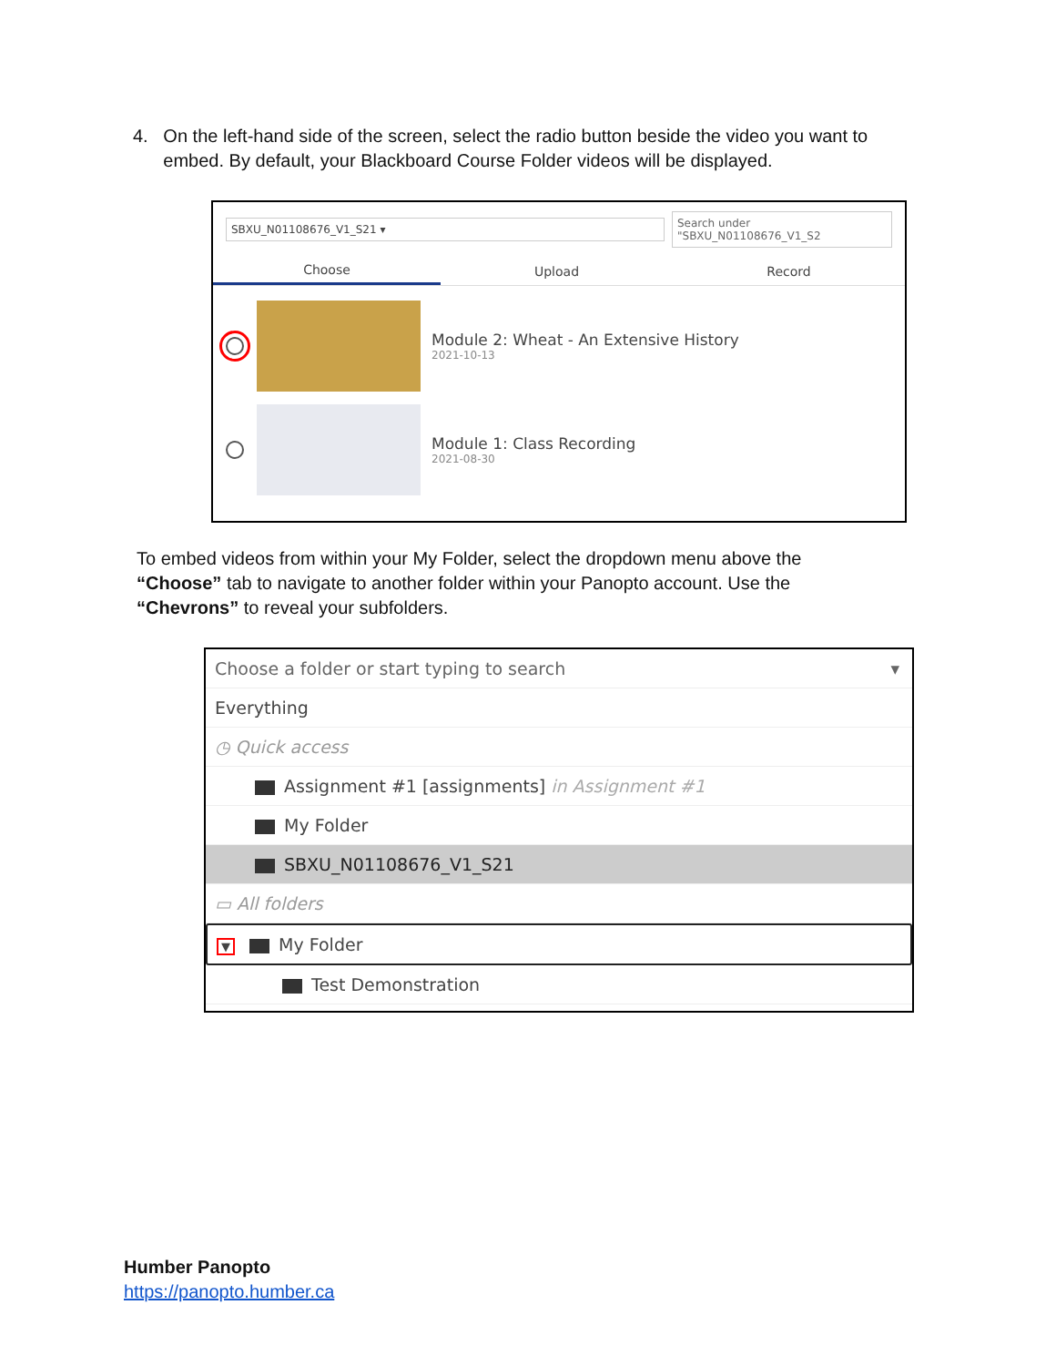4. On the left-hand side of the screen, select the radio button beside the video you want to
embed. By default, your Blackboard Course Folder videos will be displayed.
SBXU_N01108676_V1_S21 ▾
Search under "SBXU_N01108676_V1_S2
Choose
Upload Record
Module 2: Wheat - An Extensive History
2021-10-13
Module 1: Class Recording
2021-08-30
To embed videos from within your My Folder, select the dropdown menu above the
“Choose” tab to navigate to another folder within your Panopto account. Use the
“Chevrons” to reveal your subfolders.
Choose a folder or start typing to search ▾
Everything
◷ Quick access
Assignment #1 [assignments] in Assignment #1
My Folder
SBXU_N01108676_V1_S21
▭ All folders
▼ My Folder
Test Demonstration
Humber Panopto
https://panopto.humber.ca